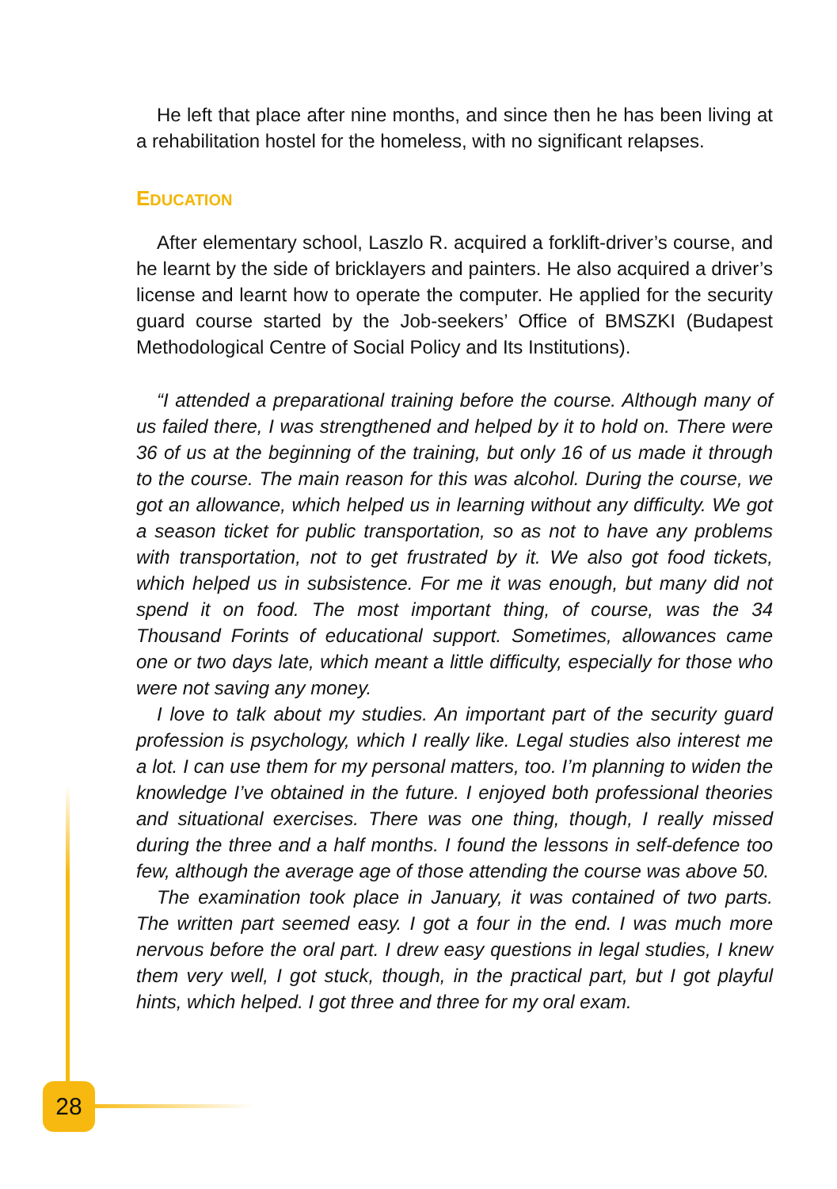He left that place after nine months, and since then he has been living at a rehabilitation hostel for the homeless, with no significant relapses.
EDUCATION
After elementary school, Laszlo R. acquired a forklift-driver’s course, and he learnt by the side of bricklayers and painters. He also acquired a driver’s license and learnt how to operate the computer. He applied for the security guard course started by the Job-seekers’ Office of BMSZKI (Budapest Methodological Centre of Social Policy and Its Institutions).
“I attended a preparational training before the course. Although many of us failed there, I was strengthened and helped by it to hold on. There were 36 of us at the beginning of the training, but only 16 of us made it through to the course. The main reason for this was alcohol. During the course, we got an allowance, which helped us in learning without any difficulty. We got a season ticket for public transportation, so as not to have any problems with transportation, not to get frustrated by it. We also got food tickets, which helped us in subsistence. For me it was enough, but many did not spend it on food. The most important thing, of course, was the 34 Thousand Forints of educational support. Sometimes, allowances came one or two days late, which meant a little difficulty, especially for those who were not saving any money.
I love to talk about my studies. An important part of the security guard profession is psychology, which I really like. Legal studies also interest me a lot. I can use them for my personal matters, too. I’m planning to widen the knowledge I’ve obtained in the future. I enjoyed both professional theories and situational exercises. There was one thing, though, I really missed during the three and a half months. I found the lessons in self-defence too few, although the average age of those attending the course was above 50.
The examination took place in January, it was contained of two parts. The written part seemed easy. I got a four in the end. I was much more nervous before the oral part. I drew easy questions in legal studies, I knew them very well, I got stuck, though, in the practical part, but I got playful hints, which helped. I got three and three for my oral exam.
28